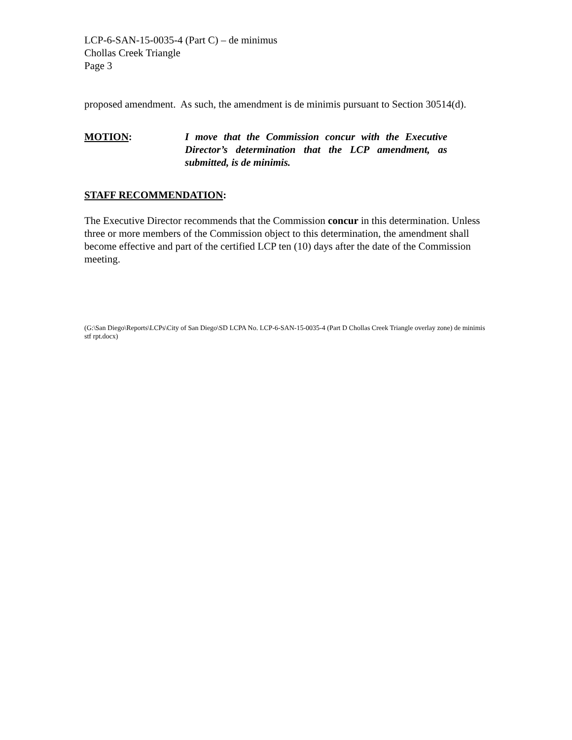LCP-6-SAN-15-0035-4 (Part C) – de minimus
Chollas Creek Triangle
Page 3
proposed amendment. As such, the amendment is de minimis pursuant to Section 30514(d).
MOTION: I move that the Commission concur with the Executive Director’s determination that the LCP amendment, as submitted, is de minimis.
STAFF RECOMMENDATION:
The Executive Director recommends that the Commission concur in this determination. Unless three or more members of the Commission object to this determination, the amendment shall become effective and part of the certified LCP ten (10) days after the date of the Commission meeting.
(G:\San Diego\Reports\LCPs\City of San Diego\SD LCPA No. LCP-6-SAN-15-0035-4 (Part D Chollas Creek Triangle overlay zone) de minimis stf rpt.docx)